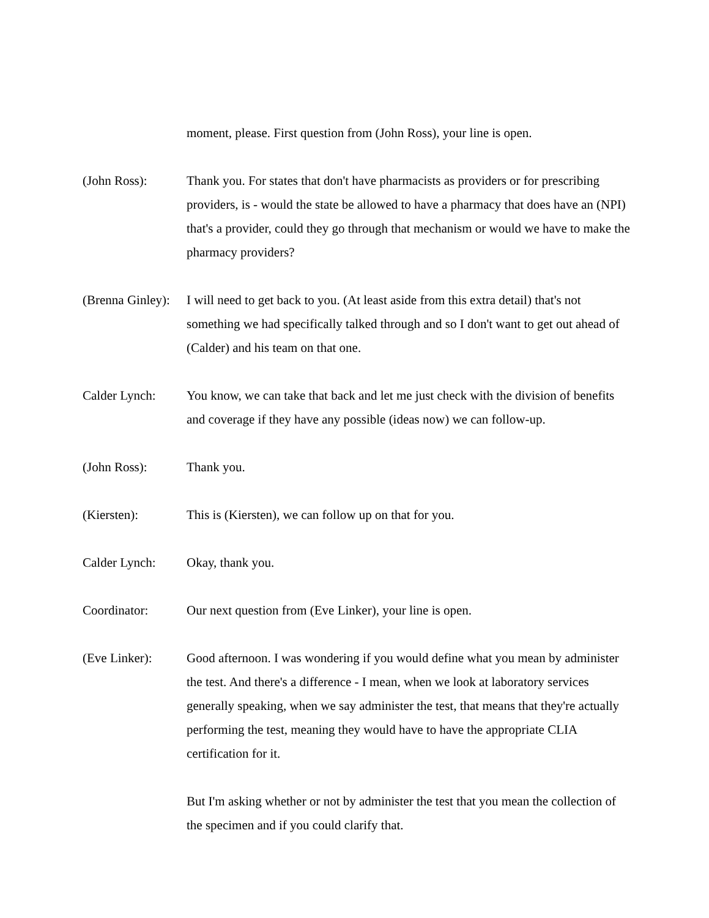moment, please. First question from (John Ross), your line is open.
(John Ross): Thank you. For states that don't have pharmacists as providers or for prescribing providers, is - would the state be allowed to have a pharmacy that does have an (NPI) that's a provider, could they go through that mechanism or would we have to make the pharmacy providers?
(Brenna Ginley):
I will need to get back to you. (At least aside from this extra detail) that's not something we had specifically talked through and so I don't want to get out ahead of (Calder) and his team on that one.
Calder Lynch: You know, we can take that back and let me just check with the division of benefits and coverage if they have any possible (ideas now) we can follow-up.
(John Ross): Thank you.
(Kiersten): This is (Kiersten), we can follow up on that for you.
Calder Lynch: Okay, thank you.
Coordinator: Our next question from (Eve Linker), your line is open.
(Eve Linker): Good afternoon. I was wondering if you would define what you mean by administer the test. And there's a difference - I mean, when we look at laboratory services generally speaking, when we say administer the test, that means that they're actually performing the test, meaning they would have to have the appropriate CLIA certification for it.
But I'm asking whether or not by administer the test that you mean the collection of the specimen and if you could clarify that.